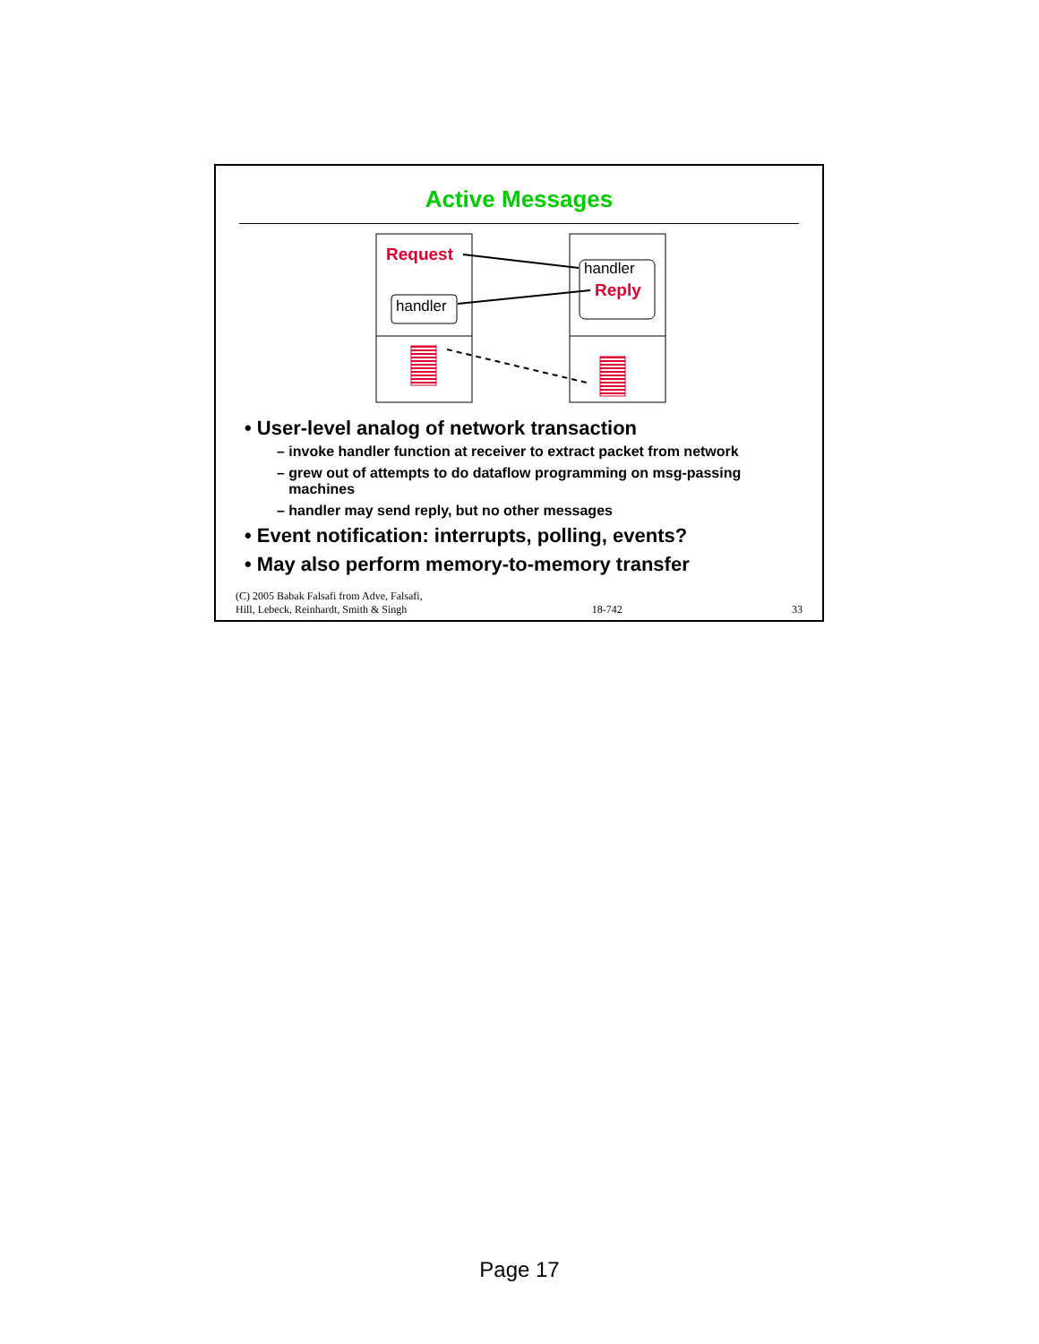Active Messages
Request
handler
handler
Reply
• User-level analog of network transaction
– invoke handler function at receiver to extract packet from network
– grew out of attempts to do dataflow programming on msg-passing
machines
– handler may send reply, but no other messages
• Event notification: interrupts, polling, events?
• May also perform memory-to-memory transfer
(C) 2005 Babak Falsafi from Adve, Falsafi,
Hill, Lebeck, Reinhardt, Smith & Singh 18-742 33
Page 17